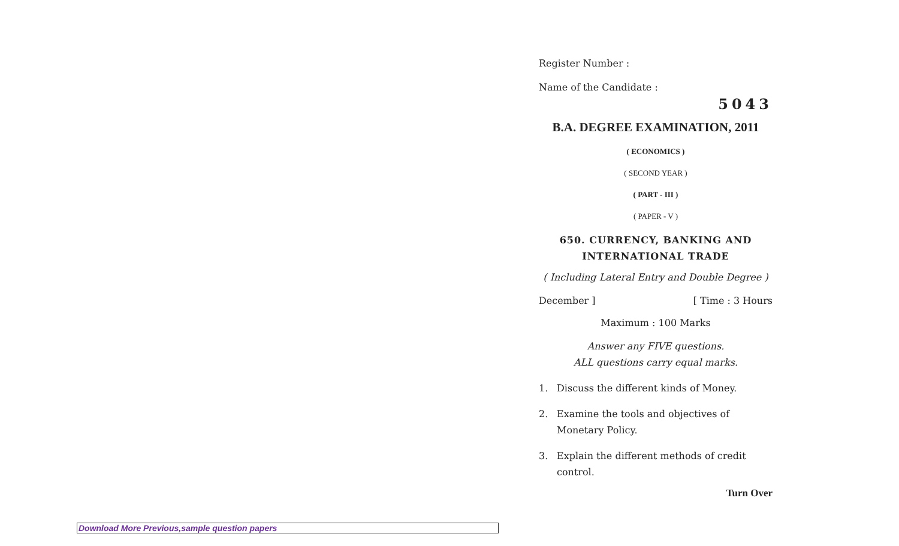Register Number :
Name of the Candidate :
5043
B.A. DEGREE EXAMINATION, 2011
( ECONOMICS )
( SECOND YEAR )
( PART - III )
( PAPER - V )
650. CURRENCY, BANKING AND
INTERNATIONAL TRADE
( Including Lateral Entry and Double Degree )
December ] [ Time : 3 Hours
Maximum : 100 Marks
Answer any FIVE questions.
ALL questions carry equal marks.
1. Discuss the different kinds of Money.
2. Examine the tools and objectives of Monetary Policy.
3. Explain the different methods of credit control.
Turn Over
Download More Previous,sample question papers